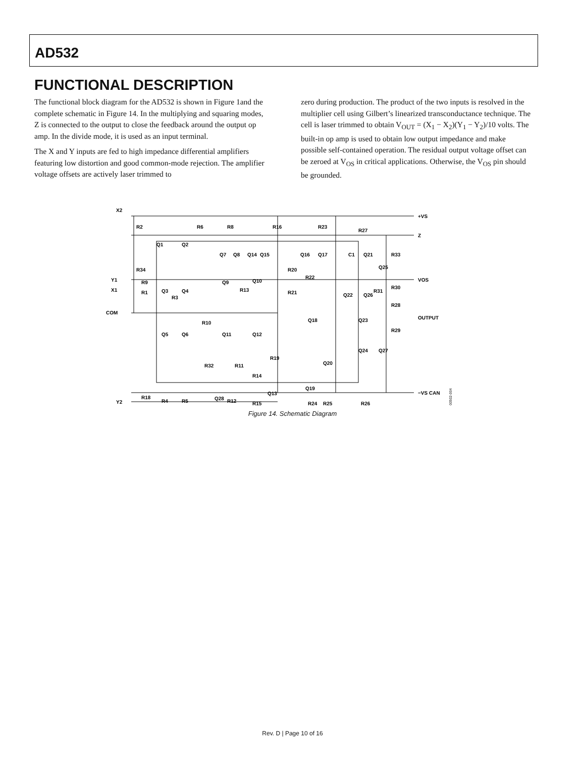AD532
FUNCTIONAL DESCRIPTION
The functional block diagram for the AD532 is shown in Figure 1and the complete schematic in Figure 14. In the multiplying and squaring modes, Z is connected to the output to close the feedback around the output op amp. In the divide mode, it is used as an input terminal.
The X and Y inputs are fed to high impedance differential amplifiers featuring low distortion and good common-mode rejection. The amplifier voltage offsets are actively laser trimmed to
zero during production. The product of the two inputs is resolved in the multiplier cell using Gilbert’s linearized transconductance technique. The cell is laser trimmed to obtain V<sub>OUT</sub> = (X<sub>1</sub> − X<sub>2</sub>)(Y<sub>1</sub> − Y<sub>2</sub>)/10 volts. The built-in op amp is used to obtain low output impedance and make possible self-contained operation. The residual output voltage offset can be zeroed at V<sub>OS</sub> in critical applications. Otherwise, the V<sub>OS</sub> pin should be grounded.
X2
+VS
Z
VOS
Y1
X1
COM
OUTPUT
−VS CAN
Y2
R2
R6
R8
R16
R23
R27
R33
R34
Q1
Q2
Q7
Q8
Q14
Q15
Q16
Q17
C1
Q21
Q25
R20
R22
R9
R1
Q3
Q4
R3
Q9
Q10
R13
R21
Q22
Q26
R31
R30
R28
Q18
Q23
R29
R10
Q5
Q6
Q11
Q12
Q24
Q27
R19
Q20
R32
R11
R14
Q19
Q13
Q28
R4
R5
R12
R15
R24
R25
R26
R18
00502-004
Figure 14. Schematic Diagram
Rev. D | Page 10 of 16